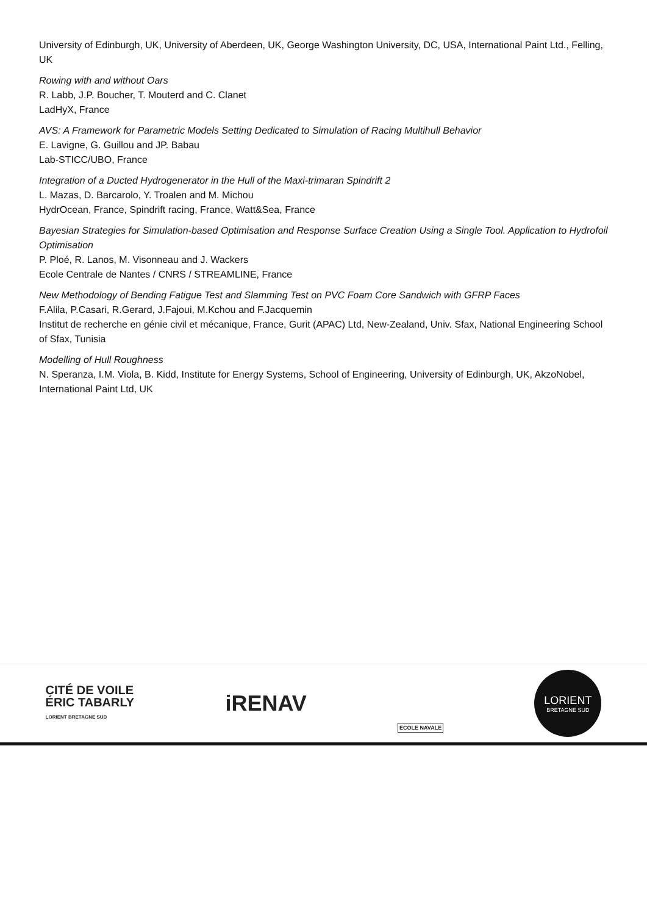University of Edinburgh, UK, University of Aberdeen, UK, George Washington University, DC, USA, International Paint Ltd., Felling, UK
Rowing with and without Oars
R. Labb, J.P. Boucher, T. Mouterd and C. Clanet
LadHyX, France
AVS: A Framework for Parametric Models Setting Dedicated to Simulation of Racing Multihull Behavior
E. Lavigne, G. Guillou and JP. Babau
Lab-STICC/UBO, France
Integration of a Ducted Hydrogenerator in the Hull of the Maxi-trimaran Spindrift 2
L. Mazas, D. Barcarolo, Y. Troalen and M. Michou
HydrOcean, France, Spindrift racing, France, Watt&Sea, France
Bayesian Strategies for Simulation-based Optimisation and Response Surface Creation Using a Single Tool. Application to Hydrofoil Optimisation
P. Ploé, R. Lanos, M. Visonneau and J. Wackers
Ecole Centrale de Nantes / CNRS / STREAMLINE, France
New Methodology of Bending Fatigue Test and Slamming Test on PVC Foam Core Sandwich with GFRP Faces
F.Alila, P.Casari, R.Gerard, J.Fajoui, M.Kchou and F.Jacquemin
Institut de recherche en génie civil et mécanique, France, Gurit (APAC) Ltd, New-Zealand, Univ. Sfax, National Engineering School of Sfax, Tunisia
Modelling of Hull Roughness
N. Speranza, I.M. Viola, B. Kidd, Institute for Energy Systems, School of Engineering, University of Edinburgh, UK, AkzoNobel, International Paint Ltd, UK
CITÉ DE VOILE
ÉRIC TABARLY
LORIENT BRETAGNE SUD
iRENAV
ECOLE NAVALE
LORIENT
BRETAGNE SUD